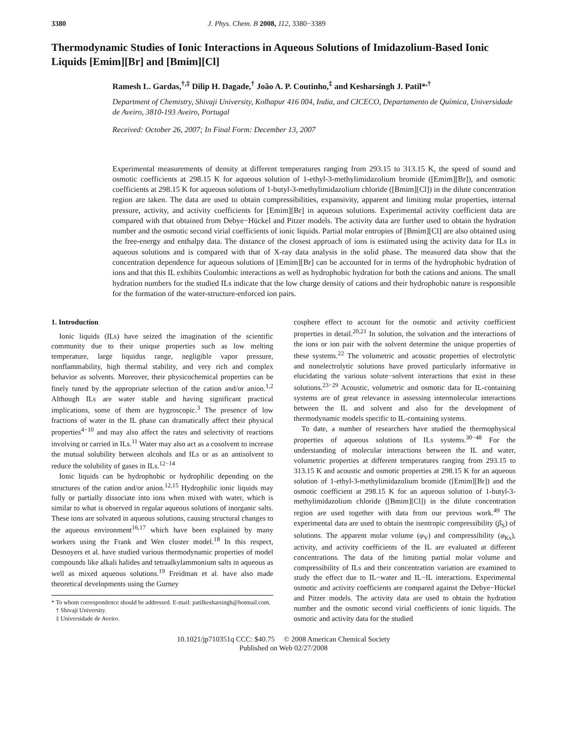3380 J. Phys. Chem. B 2008, 112, 3380−3389
Thermodynamic Studies of Ionic Interactions in Aqueous Solutions of Imidazolium-Based Ionic Liquids [Emim][Br] and [Bmim][Cl]
Ramesh L. Gardas,<sup>†,‡</sup> Dilip H. Dagade,<sup>†</sup> João A. P. Coutinho,<sup>‡</sup> and Kesharsingh J. Patil*<sup>,†</sup>
Department of Chemistry, Shivaji University, Kolhapur 416 004, India, and CICECO, Departamento de Química, Universidade de Aveiro, 3810-193 Aveiro, Portugal
Received: October 26, 2007; In Final Form: December 13, 2007
Experimental measurements of density at different temperatures ranging from 293.15 to 313.15 K, the speed of sound and osmotic coefficients at 298.15 K for aqueous solution of 1-ethyl-3-methylimidazolium bromide ([Emim][Br]), and osmotic coefficients at 298.15 K for aqueous solutions of 1-butyl-3-methylimidazolium chloride ([Bmim][Cl]) in the dilute concentration region are taken. The data are used to obtain compressibilities, expansivity, apparent and limiting molar properties, internal pressure, activity, and activity coefficients for [Emim][Br] in aqueous solutions. Experimental activity coefficient data are compared with that obtained from Debye−Hückel and Pitzer models. The activity data are further used to obtain the hydration number and the osmotic second virial coefficients of ionic liquids. Partial molar entropies of [Bmim][Cl] are also obtained using the free-energy and enthalpy data. The distance of the closest approach of ions is estimated using the activity data for ILs in aqueous solutions and is compared with that of X-ray data analysis in the solid phase. The measured data show that the concentration dependence for aqueous solutions of [Emim][Br] can be accounted for in terms of the hydrophobic hydration of ions and that this IL exhibits Coulombic interactions as well as hydrophobic hydration for both the cations and anions. The small hydration numbers for the studied ILs indicate that the low charge density of cations and their hydrophobic nature is responsible for the formation of the water-structure-enforced ion pairs.
1. Introduction
Ionic liquids (ILs) have seized the imagination of the scientific community due to their unique properties such as low melting temperature, large liquidus range, negligible vapor pressure, nonflammability, high thermal stability, and very rich and complex behavior as solvents. Moreover, their physicochemical properties can be finely tuned by the appropriate selection of the cation and/or anion.<sup>1,2</sup> Although ILs are water stable and having significant practical implications, some of them are hygroscopic.<sup>3</sup> The presence of low fractions of water in the IL phase can dramatically affect their physical properties<sup>4−10</sup> and may also affect the rates and selectivity of reactions involving or carried in ILs.<sup>11</sup> Water may also act as a cosolvent to increase the mutual solubility between alcohols and ILs or as an antisolvent to reduce the solubility of gases in ILs.<sup>12−14</sup>
Ionic liquids can be hydrophobic or hydrophilic depending on the structures of the cation and/or anion.<sup>12,15</sup> Hydrophilic ionic liquids may fully or partially dissociate into ions when mixed with water, which is similar to what is observed in regular aqueous solutions of inorganic salts. These ions are solvated in aqueous solutions, causing structural changes to the aqueous environment<sup>16,17</sup> which have been explained by many workers using the Frank and Wen cluster model.<sup>18</sup> In this respect, Desnoyers et al. have studied various thermodynamic properties of model compounds like alkali halides and tetraalkylammonium salts in aqueous as well as mixed aqueous solutions.<sup>19</sup> Freidman et al. have also made theoretical developments using the Gurney
* To whom correspondence should be addressed. E-mail: patilkesharsingh@hotmail.com.
† Shivaji University.
‡ Universidade de Aveiro.
cosphere effect to account for the osmotic and activity coefficient properties in detail.<sup>20,21</sup> In solution, the solvation and the interactions of the ions or ion pair with the solvent determine the unique properties of these systems.<sup>22</sup> The volumetric and acoustic properties of electrolytic and nonelectrolytic solutions have proved particularly informative in elucidating the various solute−solvent interactions that exist in these solutions.<sup>23−29</sup> Acoustic, volumetric and osmotic data for IL-containing systems are of great relevance in assessing intermolecular interactions between the IL and solvent and also for the development of thermodynamic models specific to IL-containing systems.
To date, a number of researchers have studied the thermophysical properties of aqueous solutions of ILs systems.<sup>30−48</sup> For the understanding of molecular interactions between the IL and water, volumetric properties at different temperatures ranging from 293.15 to 313.15 K and acoustic and osmotic properties at 298.15 K for an aqueous solution of 1-ethyl-3-methylimidazolium bromide ([Emim][Br]) and the osmotic coefficient at 298.15 K for an aqueous solution of 1-butyl-3-methylimidazolium chloride ([Bmim][Cl]) in the dilute concentration region are used together with data from our previous work.<sup>49</sup> The experimental data are used to obtain the isentropic compressibility (β<sub>S</sub>) of solutions. The apparent molar volume (φ<sub>V</sub>) and compressibility (φ<sub>Ks</sub>), activity, and activity coefficients of the IL are evaluated at different concentrations. The data of the limiting partial molar volume and compressibility of ILs and their concentration variation are examined to study the effect due to IL−water and IL−IL interactions. Experimental osmotic and activity coefficients are compared against the Debye−Hückel and Pitzer models. The activity data are used to obtain the hydration number and the osmotic second virial coefficients of ionic liquids. The osmotic and activity data for the studied
10.1021/jp710351q CCC: $40.75 © 2008 American Chemical Society
Published on Web 02/27/2008